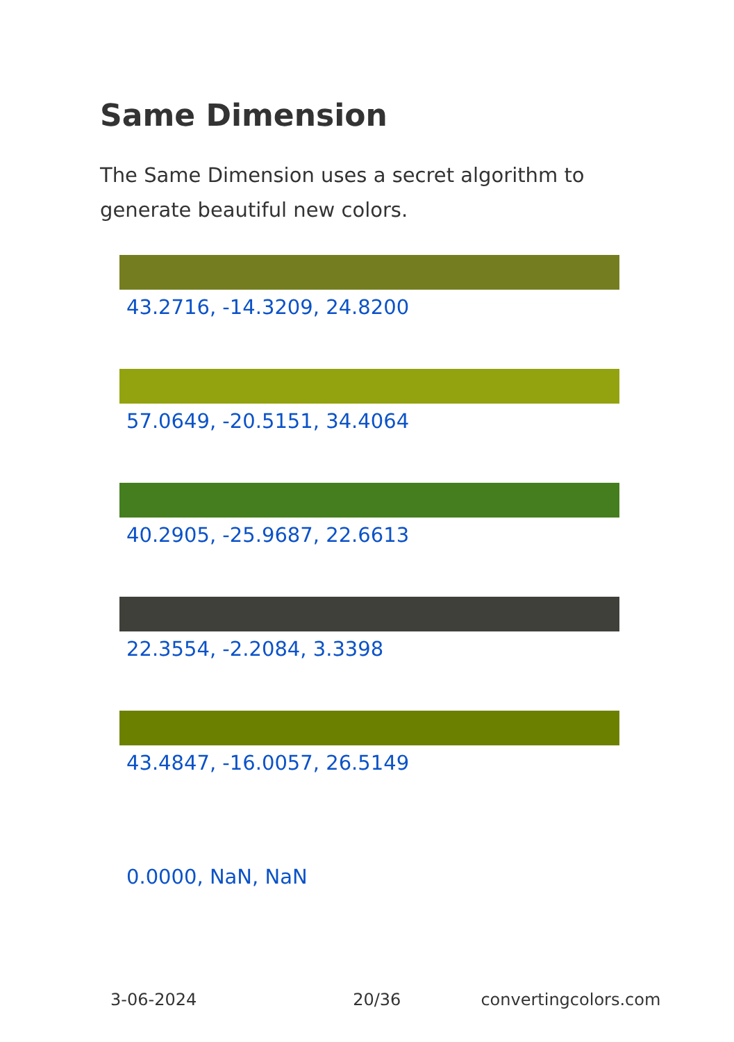Same Dimension
The Same Dimension uses a secret algorithm to generate beautiful new colors.
43.2716, -14.3209, 24.8200
57.0649, -20.5151, 34.4064
40.2905, -25.9687, 22.6613
22.3554, -2.2084, 3.3398
43.4847, -16.0057, 26.5149
0.0000, NaN, NaN
3-06-2024 20/36 convertingcolors.com